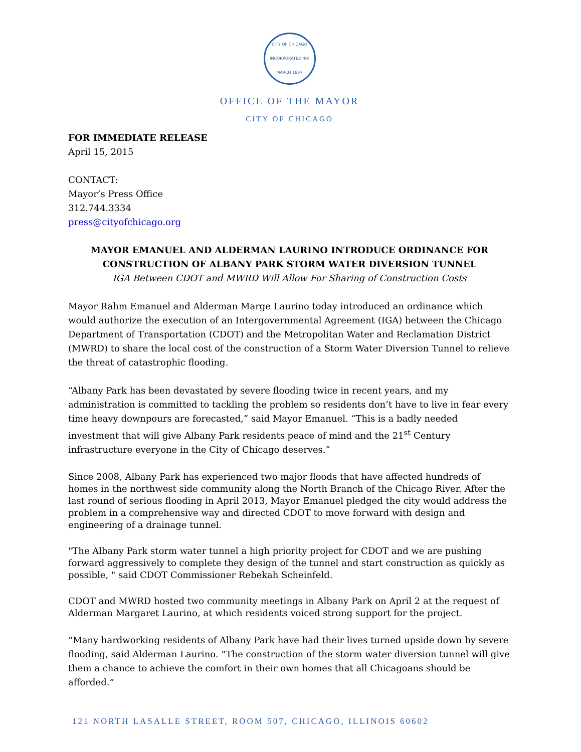CITY OF CHICAGO
INCORPORATED 4th MARCH 1837
OFFICE OF THE MAYOR
CITY OF CHICAGO
FOR IMMEDIATE RELEASE
April 15, 2015
CONTACT:
Mayor’s Press Office
312.744.3334
press@cityofchicago.org
MAYOR EMANUEL AND ALDERMAN LAURINO INTRODUCE ORDINANCE FOR CONSTRUCTION OF ALBANY PARK STORM WATER DIVERSION TUNNEL
IGA Between CDOT and MWRD Will Allow For Sharing of Construction Costs
Mayor Rahm Emanuel and Alderman Marge Laurino today introduced an ordinance which would authorize the execution of an Intergovernmental Agreement (IGA) between the Chicago Department of Transportation (CDOT) and the Metropolitan Water and Reclamation District (MWRD) to share the local cost of the construction of a Storm Water Diversion Tunnel to relieve the threat of catastrophic flooding.
“Albany Park has been devastated by severe flooding twice in recent years, and my administration is committed to tackling the problem so residents don’t have to live in fear every time heavy downpours are forecasted,” said Mayor Emanuel. “This is a badly needed investment that will give Albany Park residents peace of mind and the 21<sup>st</sup> Century infrastructure everyone in the City of Chicago deserves.”
Since 2008, Albany Park has experienced two major floods that have affected hundreds of homes in the northwest side community along the North Branch of the Chicago River. After the last round of serious flooding in April 2013, Mayor Emanuel pledged the city would address the problem in a comprehensive way and directed CDOT to move forward with design and engineering of a drainage tunnel.
"The Albany Park storm water tunnel a high priority project for CDOT and we are pushing forward aggressively to complete they design of the tunnel and start construction as quickly as possible, " said CDOT Commissioner Rebekah Scheinfeld.
CDOT and MWRD hosted two community meetings in Albany Park on April 2 at the request of Alderman Margaret Laurino, at which residents voiced strong support for the project.
“Many hardworking residents of Albany Park have had their lives turned upside down by severe flooding, said Alderman Laurino. “The construction of the storm water diversion tunnel will give them a chance to achieve the comfort in their own homes that all Chicagoans should be afforded.”
121 NORTH LASALLE STREET, ROOM 507, CHICAGO, ILLINOIS 60602